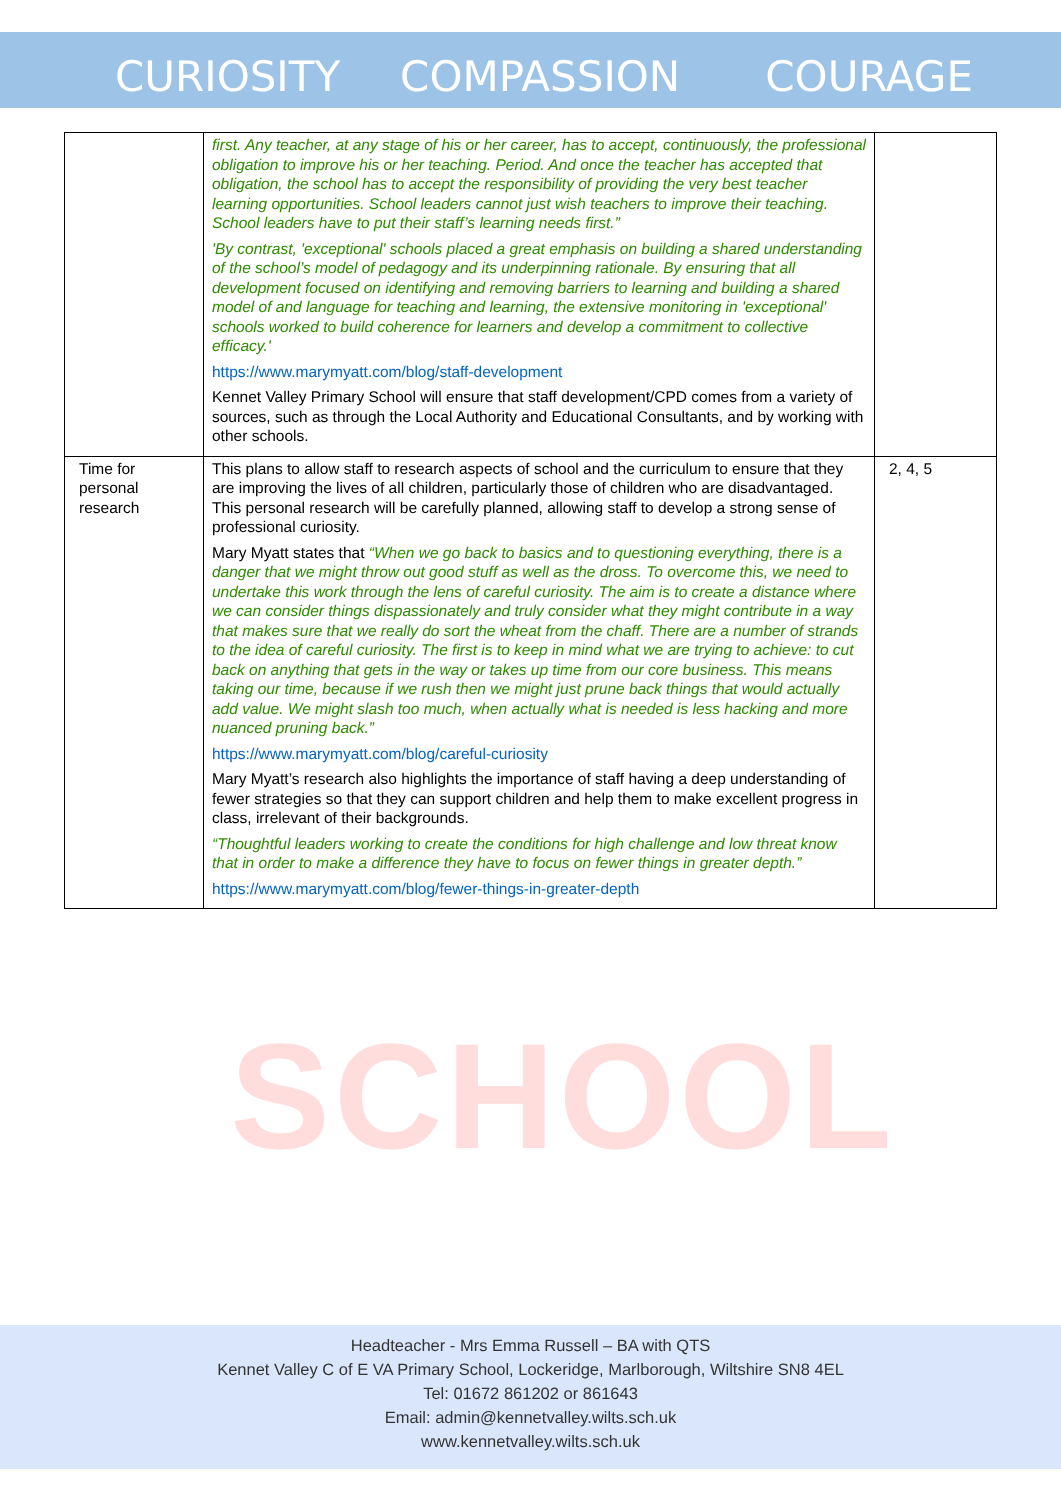CURIOSITY COMPASSION COURAGE
SCHOOL
| | first. Any teacher, at any stage of his or her career, has to accept, continuously, the professional obligation to improve his or her teaching. Period. And once the teacher has accepted that obligation, the school has to accept the responsibility of providing the very best teacher learning opportunities. School leaders cannot just wish teachers to improve their teaching. School leaders have to put their staff’s learning needs first.” 'By contrast, 'exceptional' schools placed a great emphasis on building a shared understanding of the school’s model of pedagogy and its underpinning rationale. By ensuring that all development focused on identifying and removing barriers to learning and building a shared model of and language for teaching and learning, the extensive monitoring in 'exceptional' schools worked to build coherence for learners and develop a commitment to collective efficacy.' https://www.marymyatt.com/blog/staff-development Kennet Valley Primary School will ensure that staff development/CPD comes from a variety of sources, such as through the Local Authority and Educational Consultants, and by working with other schools. | |
| Time for personal research | This plans to allow staff to research aspects of school and the curriculum to ensure that they are improving the lives of all children, particularly those of children who are disadvantaged. This personal research will be carefully planned, allowing staff to develop a strong sense of professional curiosity. Mary Myatt states that “When we go back to basics and to questioning everything, there is a danger that we might throw out good stuff as well as the dross. To overcome this, we need to undertake this work through the lens of careful curiosity. The aim is to create a distance where we can consider things dispassionately and truly consider what they might contribute in a way that makes sure that we really do sort the wheat from the chaff. There are a number of strands to the idea of careful curiosity. The first is to keep in mind what we are trying to achieve: to cut back on anything that gets in the way or takes up time from our core business. This means taking our time, because if we rush then we might just prune back things that would actually add value. We might slash too much, when actually what is needed is less hacking and more nuanced pruning back.” https://www.marymyatt.com/blog/careful-curiosity Mary Myatt’s research also highlights the importance of staff having a deep understanding of fewer strategies so that they can support children and help them to make excellent progress in class, irrelevant of their backgrounds. “Thoughtful leaders working to create the conditions for high challenge and low threat know that in order to make a difference they have to focus on fewer things in greater depth.” https://www.marymyatt.com/blog/fewer-things-in-greater-depth | 2, 4, 5 |
Headteacher - Mrs Emma Russell – BA with QTS
Kennet Valley C of E VA Primary School, Lockeridge, Marlborough, Wiltshire SN8 4EL
Tel: 01672 861202 or 861643
Email: admin@kennetvalley.wilts.sch.uk
www.kennetvalley.wilts.sch.uk